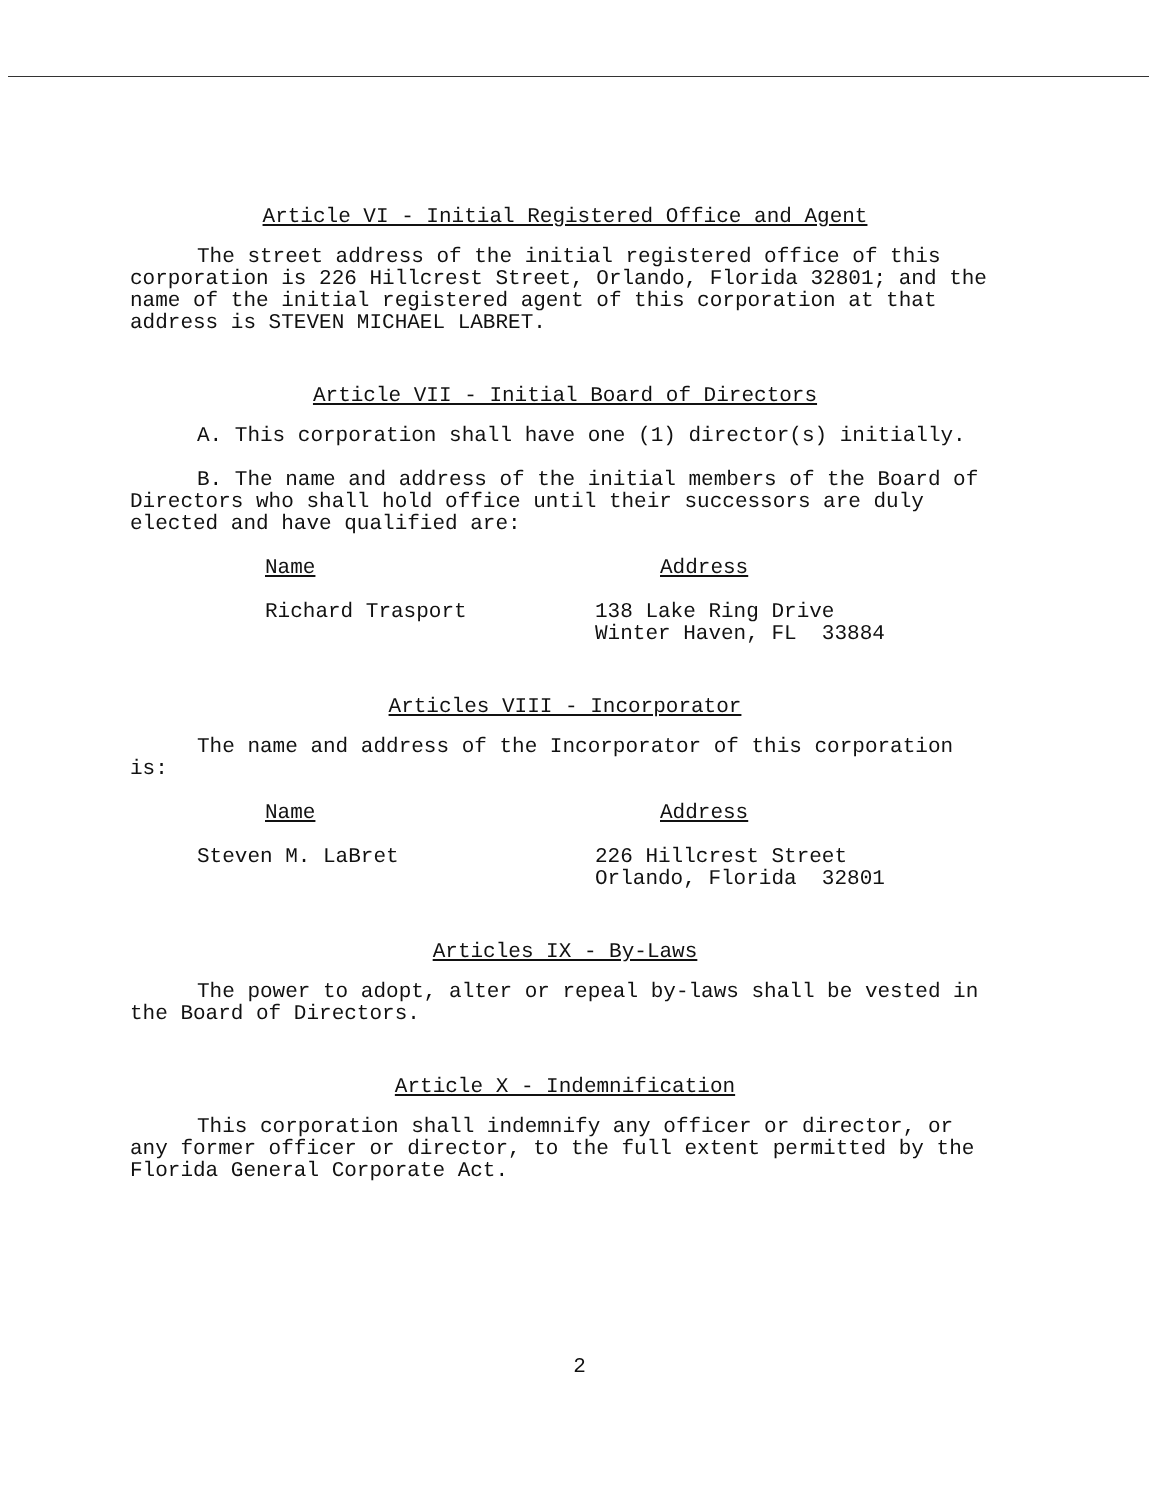Article VI - Initial Registered Office and Agent
The street address of the initial registered office of this corporation is 226 Hillcrest Street, Orlando, Florida 32801; and the name of the initial registered agent of this corporation at that address is STEVEN MICHAEL LABRET.
Article VII - Initial Board of Directors
A. This corporation shall have one (1) director(s) initially.
B. The name and address of the initial members of the Board of Directors who shall hold office until their successors are duly elected and have qualified are:
Name Address
Richard Trasport 138 Lake Ring Drive
Winter Haven, FL 33884
Articles VIII - Incorporator
The name and address of the Incorporator of this corporation is:
Name Address
Steven M. LaBret 226 Hillcrest Street
Orlando, Florida 32801
Articles IX - By-Laws
The power to adopt, alter or repeal by-laws shall be vested in the Board of Directors.
Article X - Indemnification
This corporation shall indemnify any officer or director, or any former officer or director, to the full extent permitted by the Florida General Corporate Act.
2